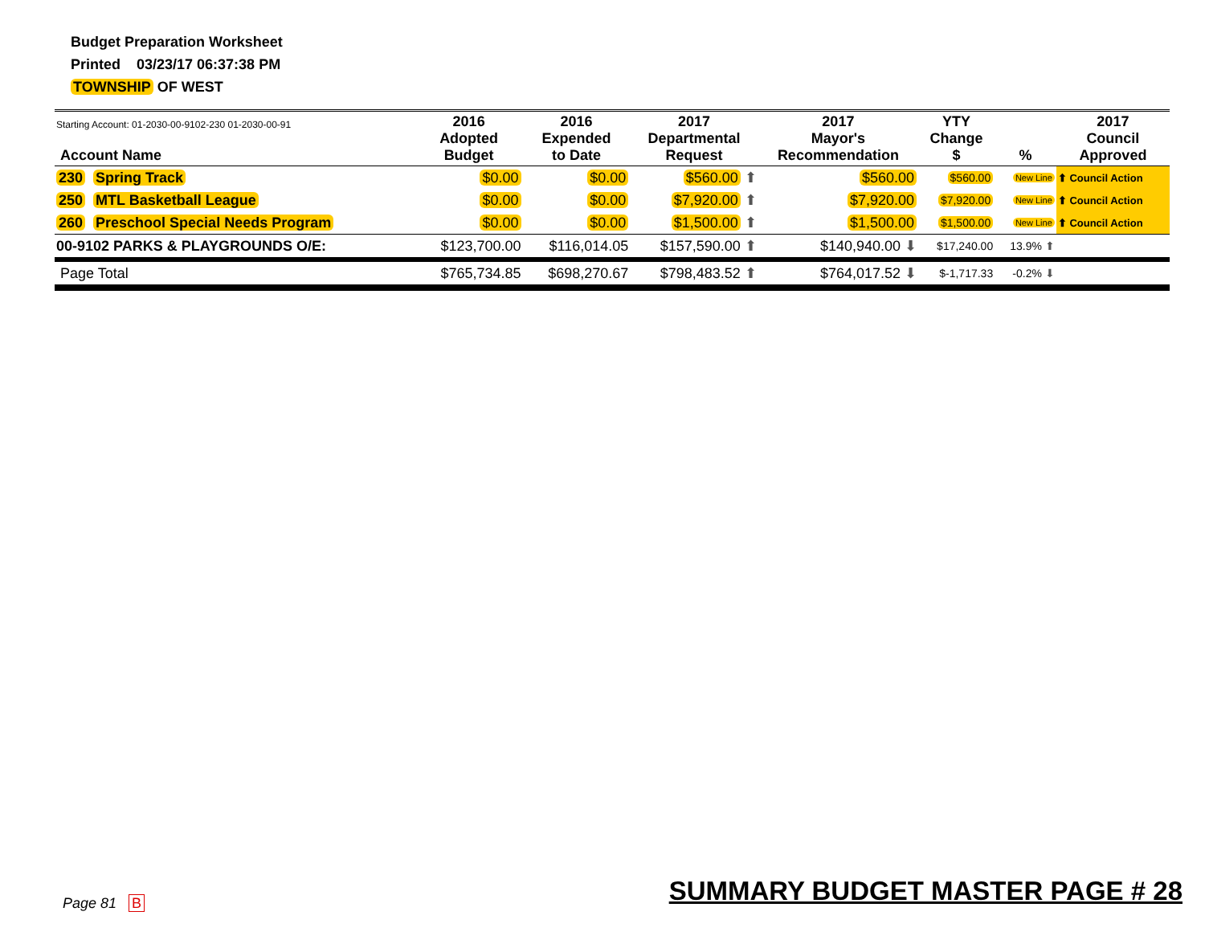Budget Preparation Worksheet
Printed 03/23/17 06:37:38 PM
TOWNSHIP OF WEST
| Starting Account: 01-2030-00-9102-230 01-2030-00-91 Account Name | 2016 Adopted Budget | 2016 Expended to Date | 2017 Departmental Request | 2017 Mayor's Recommendation | YTY Change $ | % | 2017 Council Approved |
| --- | --- | --- | --- | --- | --- | --- | --- |
| 230 Spring Track | $0.00 | $0.00 | $560.00 ⬆ | $560.00 | $560.00 | New Line | ⬆ Council Action |
| 250 MTL Basketball League | $0.00 | $0.00 | $7,920.00 ⬆ | $7,920.00 | $7,920.00 | New Line | ⬆ Council Action |
| 260 Preschool Special Needs Program | $0.00 | $0.00 | $1,500.00 ⬆ | $1,500.00 | $1,500.00 | New Line | ⬆ Council Action |
| 00-9102 PARKS & PLAYGROUNDS O/E: | $123,700.00 | $116,014.05 | $157,590.00 ⬆ | $140,940.00 ⬇ | $17,240.00 | 13.9% ⬆ | |
| Page Total | $765,734.85 | $698,270.67 | $798,483.52 ⬆ | $764,017.52 ⬇ | $-1,717.33 | -0.2% ⬇ | |
Page 81 B
SUMMARY BUDGET MASTER PAGE # 28